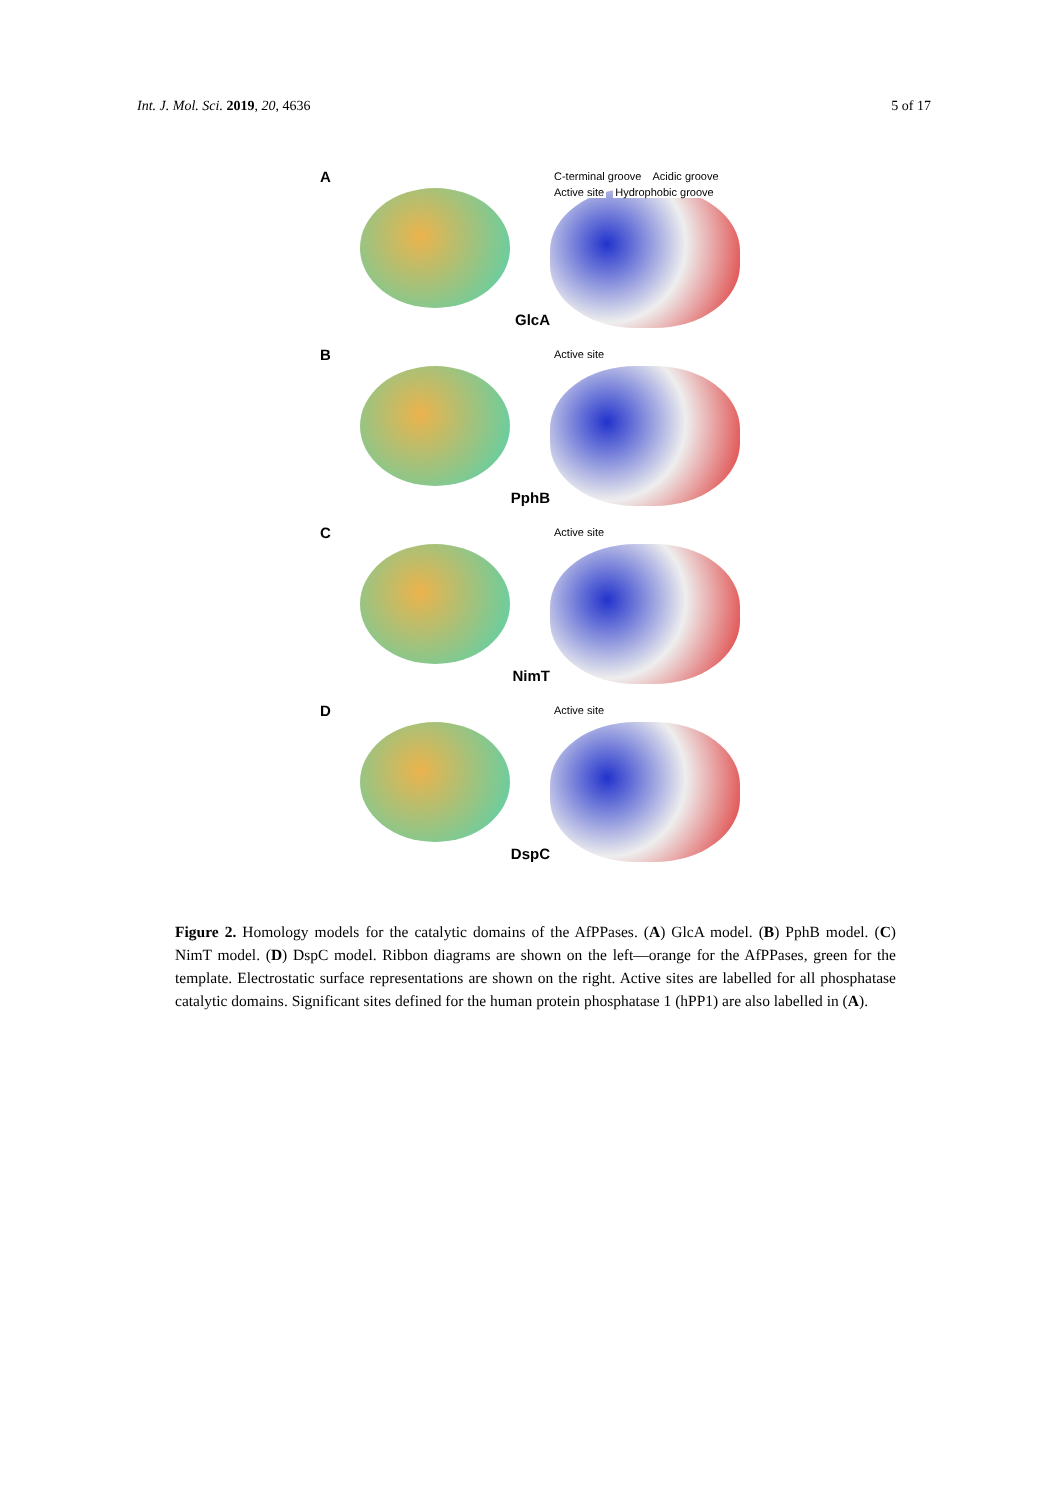Int. J. Mol. Sci. 2019, 20, 4636
5 of 17
A
GlcA
C-terminal groove Acidic groove Active site Hydrophobic groove
B
PphB
Active site
C
NimT
Active site
D
DspC
Active site
Figure 2. Homology models for the catalytic domains of the AfPPases. (A) GlcA model. (B) PphB model. (C) NimT model. (D) DspC model. Ribbon diagrams are shown on the left—orange for the AfPPases, green for the template. Electrostatic surface representations are shown on the right. Active sites are labelled for all phosphatase catalytic domains. Significant sites defined for the human protein phosphatase 1 (hPP1) are also labelled in (A).